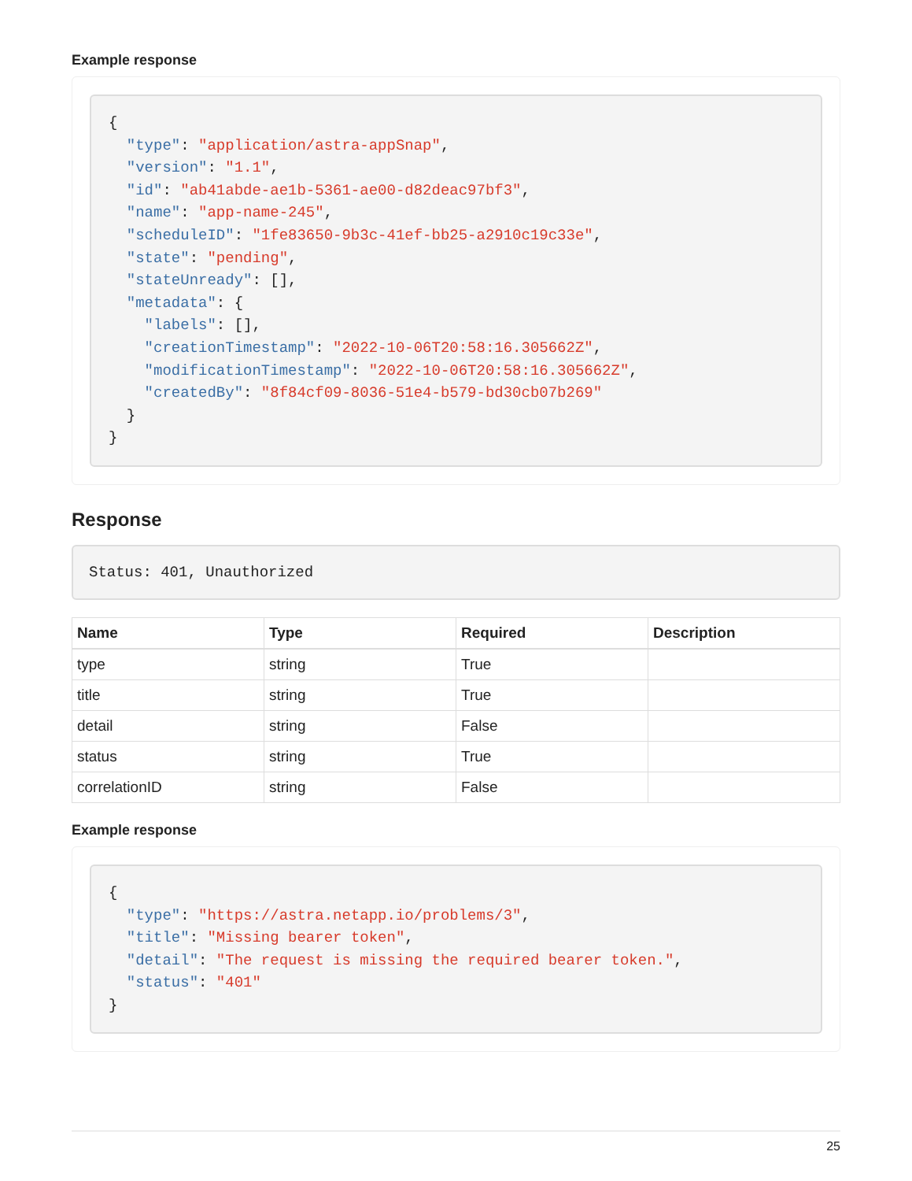Example response
{
  "type": "application/astra-appSnap",
  "version": "1.1",
  "id": "ab41abde-ae1b-5361-ae00-d82deac97bf3",
  "name": "app-name-245",
  "scheduleID": "1fe83650-9b3c-41ef-bb25-a2910c19c33e",
  "state": "pending",
  "stateUnready": [],
  "metadata": {
    "labels": [],
    "creationTimestamp": "2022-10-06T20:58:16.305662Z",
    "modificationTimestamp": "2022-10-06T20:58:16.305662Z",
    "createdBy": "8f84cf09-8036-51e4-b579-bd30cb07b269"
  }
}
Response
Status: 401, Unauthorized
| Name | Type | Required | Description |
| --- | --- | --- | --- |
| type | string | True | |
| title | string | True | |
| detail | string | False | |
| status | string | True | |
| correlationID | string | False | |
Example response
{
  "type": "https://astra.netapp.io/problems/3",
  "title": "Missing bearer token",
  "detail": "The request is missing the required bearer token.",
  "status": "401"
}
25